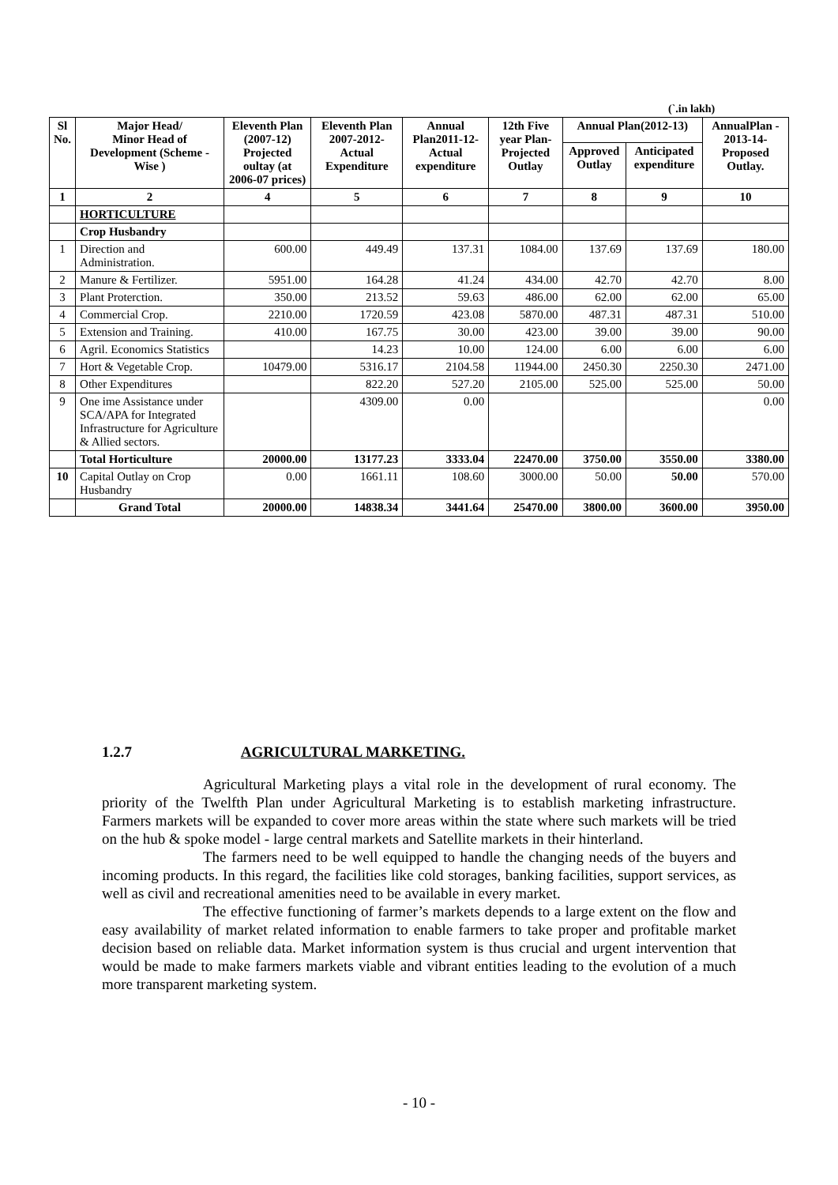(`.in lakh)
| Sl No. | Major Head/ Minor Head of Development (Scheme - Wise ) | Eleventh Plan (2007-12) Projected oultay (at 2006-07 prices) | Eleventh Plan 2007-2012- Actual Expenditure | Annual Plan2011-12- Actual expenditure | 12th Five year Plan-Projected Outlay | Annual Plan(2012-13) | | AnnualPlan - 2013-14- Proposed Outlay. |
| --- | --- | --- | --- | --- | --- | --- | --- | --- |
| | | | | | | Approved Outlay | Anticipated expenditure | |
| 1 | 2 | 4 | 5 | 6 | 7 | 8 | 9 | 10 |
| | HORTICULTURE | | | | | | | |
| | Crop Husbandry | | | | | | | |
| 1 | Direction and Administration. | 600.00 | 449.49 | 137.31 | 1084.00 | 137.69 | 137.69 | 180.00 |
| 2 | Manure & Fertilizer. | 5951.00 | 164.28 | 41.24 | 434.00 | 42.70 | 42.70 | 8.00 |
| 3 | Plant Proterction. | 350.00 | 213.52 | 59.63 | 486.00 | 62.00 | 62.00 | 65.00 |
| 4 | Commercial Crop. | 2210.00 | 1720.59 | 423.08 | 5870.00 | 487.31 | 487.31 | 510.00 |
| 5 | Extension and Training. | 410.00 | 167.75 | 30.00 | 423.00 | 39.00 | 39.00 | 90.00 |
| 6 | Agril. Economics Statistics | | 14.23 | 10.00 | 124.00 | 6.00 | 6.00 | 6.00 |
| 7 | Hort & Vegetable Crop. | 10479.00 | 5316.17 | 2104.58 | 11944.00 | 2450.30 | 2250.30 | 2471.00 |
| 8 | Other Expenditures | | 822.20 | 527.20 | 2105.00 | 525.00 | 525.00 | 50.00 |
| 9 | One ime Assistance under SCA/APA for Integrated Infrastructure for Agriculture & Allied sectors. | | 4309.00 | 0.00 | | | | 0.00 |
| | Total Horticulture | 20000.00 | 13177.23 | 3333.04 | 22470.00 | 3750.00 | 3550.00 | 3380.00 |
| 10 | Capital Outlay on Crop Husbandry | 0.00 | 1661.11 | 108.60 | 3000.00 | 50.00 | 50.00 | 570.00 |
| | Grand Total | 20000.00 | 14838.34 | 3441.64 | 25470.00 | 3800.00 | 3600.00 | 3950.00 |
1.2.7 AGRICULTURAL MARKETING.
Agricultural Marketing plays a vital role in the development of rural economy. The priority of the Twelfth Plan under Agricultural Marketing is to establish marketing infrastructure. Farmers markets will be expanded to cover more areas within the state where such markets will be tried on the hub & spoke model - large central markets and Satellite markets in their hinterland.
The farmers need to be well equipped to handle the changing needs of the buyers and incoming products. In this regard, the facilities like cold storages, banking facilities, support services, as well as civil and recreational amenities need to be available in every market.
The effective functioning of farmer’s markets depends to a large extent on the flow and easy availability of market related information to enable farmers to take proper and profitable market decision based on reliable data. Market information system is thus crucial and urgent intervention that would be made to make farmers markets viable and vibrant entities leading to the evolution of a much more transparent marketing system.
- 10 -